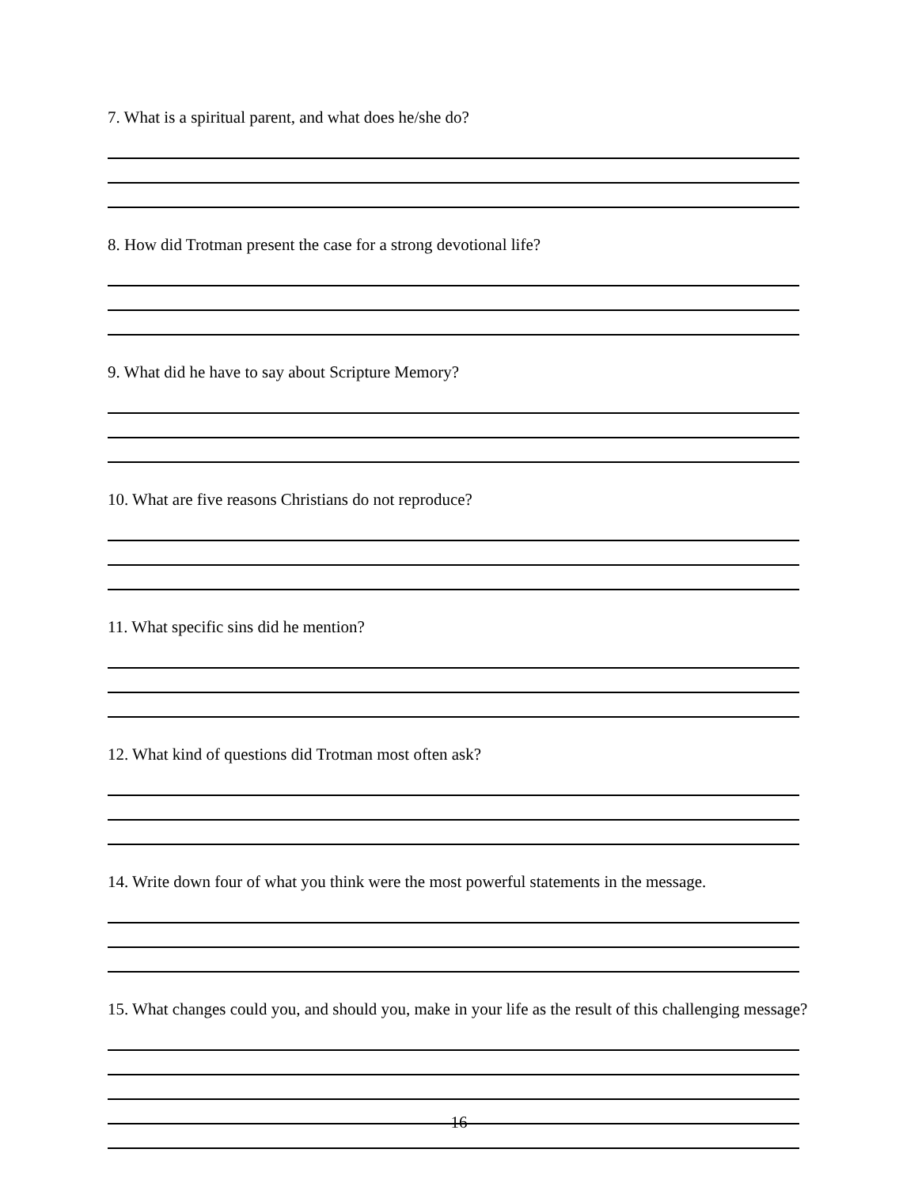7. What is a spiritual parent, and what does he/she do?
8. How did Trotman present the case for a strong devotional life?
9. What did he have to say about Scripture Memory?
10. What are five reasons Christians do not reproduce?
11. What specific sins did he mention?
12. What kind of questions did Trotman most often ask?
14. Write down four of what you think were the most powerful statements in the message.
15. What changes could you, and should you, make in your life as the result of this challenging message?
16